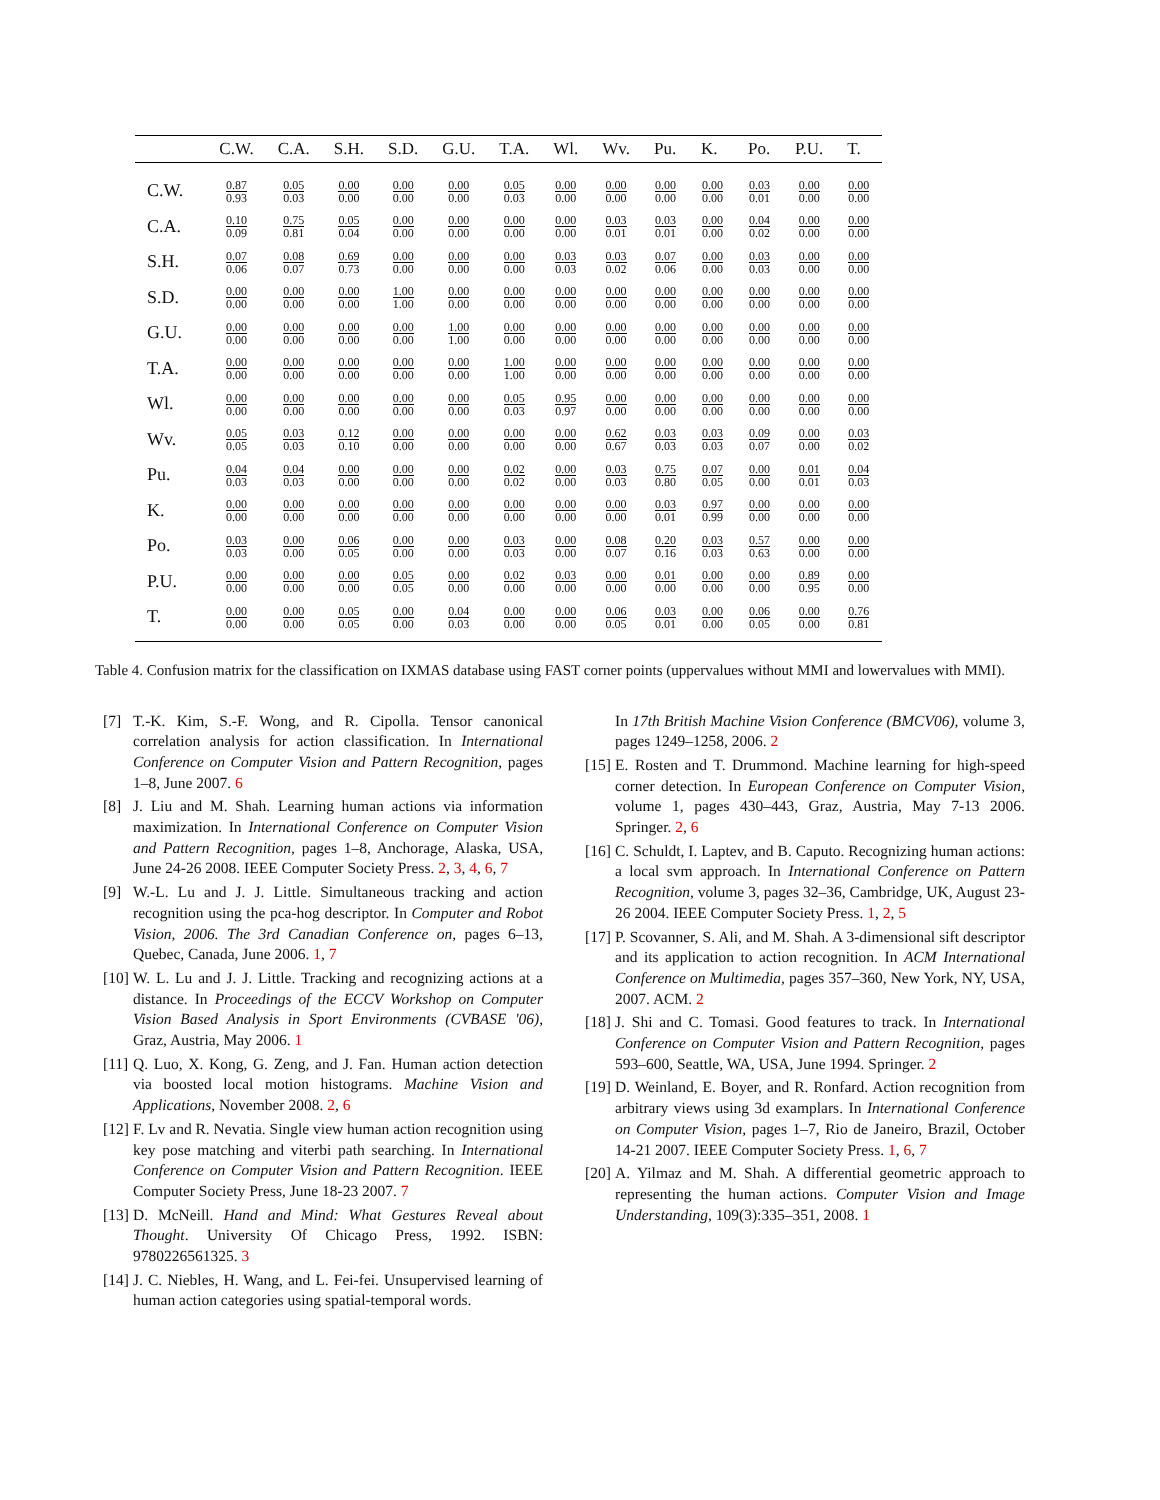| | C.W. | C.A. | S.H. | S.D. | G.U. | T.A. | Wl. | Wv. | Pu. | K. | Po. | P.U. | T. |
| --- | --- | --- | --- | --- | --- | --- | --- | --- | --- | --- | --- | --- | --- |
| C.W. | 0.87 0.93 | 0.05 0.03 | 0.00 0.00 | 0.00 0.00 | 0.00 0.00 | 0.05 0.03 | 0.00 0.00 | 0.00 0.00 | 0.00 0.00 | 0.00 0.00 | 0.03 0.01 | 0.00 0.00 | 0.00 0.00 |
| C.A. | 0.10 0.09 | 0.75 0.81 | 0.05 0.04 | 0.00 0.00 | 0.00 0.00 | 0.00 0.00 | 0.00 0.00 | 0.03 0.01 | 0.03 0.01 | 0.00 0.00 | 0.04 0.02 | 0.00 0.00 | 0.00 0.00 |
| S.H. | 0.07 0.06 | 0.08 0.07 | 0.69 0.73 | 0.00 0.00 | 0.00 0.00 | 0.00 0.00 | 0.03 0.03 | 0.03 0.02 | 0.07 0.06 | 0.00 0.00 | 0.03 0.03 | 0.00 0.00 | 0.00 0.00 |
| S.D. | 0.00 0.00 | 0.00 0.00 | 0.00 0.00 | 1.00 1.00 | 0.00 0.00 | 0.00 0.00 | 0.00 0.00 | 0.00 0.00 | 0.00 0.00 | 0.00 0.00 | 0.00 0.00 | 0.00 0.00 | 0.00 0.00 |
| G.U. | 0.00 0.00 | 0.00 0.00 | 0.00 0.00 | 0.00 0.00 | 1.00 1.00 | 0.00 0.00 | 0.00 0.00 | 0.00 0.00 | 0.00 0.00 | 0.00 0.00 | 0.00 0.00 | 0.00 0.00 | 0.00 0.00 |
| T.A. | 0.00 0.00 | 0.00 0.00 | 0.00 0.00 | 0.00 0.00 | 0.00 0.00 | 1.00 1.00 | 0.00 0.00 | 0.00 0.00 | 0.00 0.00 | 0.00 0.00 | 0.00 0.00 | 0.00 0.00 | 0.00 0.00 |
| Wl. | 0.00 0.00 | 0.00 0.00 | 0.00 0.00 | 0.00 0.00 | 0.00 0.00 | 0.05 0.03 | 0.95 0.97 | 0.00 0.00 | 0.00 0.00 | 0.00 0.00 | 0.00 0.00 | 0.00 0.00 | 0.00 0.00 |
| Wv. | 0.05 0.05 | 0.03 0.03 | 0.12 0.10 | 0.00 0.00 | 0.00 0.00 | 0.00 0.00 | 0.00 0.00 | 0.62 0.67 | 0.03 0.03 | 0.03 0.03 | 0.09 0.07 | 0.00 0.00 | 0.03 0.02 |
| Pu. | 0.04 0.03 | 0.04 0.03 | 0.00 0.00 | 0.00 0.00 | 0.00 0.00 | 0.02 0.02 | 0.00 0.00 | 0.03 0.03 | 0.75 0.80 | 0.07 0.05 | 0.00 0.00 | 0.01 0.01 | 0.04 0.03 |
| K. | 0.00 0.00 | 0.00 0.00 | 0.00 0.00 | 0.00 0.00 | 0.00 0.00 | 0.00 0.00 | 0.00 0.00 | 0.00 0.00 | 0.03 0.01 | 0.97 0.99 | 0.00 0.00 | 0.00 0.00 | 0.00 0.00 |
| Po. | 0.03 0.03 | 0.00 0.00 | 0.06 0.05 | 0.00 0.00 | 0.00 0.00 | 0.03 0.03 | 0.00 0.00 | 0.08 0.07 | 0.20 0.16 | 0.03 0.03 | 0.57 0.63 | 0.00 0.00 | 0.00 0.00 |
| P.U. | 0.00 0.00 | 0.00 0.00 | 0.00 0.00 | 0.05 0.05 | 0.00 0.00 | 0.02 0.00 | 0.03 0.00 | 0.00 0.00 | 0.01 0.00 | 0.00 0.00 | 0.00 0.00 | 0.89 0.95 | 0.00 0.00 |
| T. | 0.00 0.00 | 0.00 0.00 | 0.05 0.05 | 0.00 0.00 | 0.04 0.03 | 0.00 0.00 | 0.00 0.00 | 0.06 0.05 | 0.03 0.01 | 0.00 0.00 | 0.06 0.05 | 0.00 0.00 | 0.76 0.81 |
Table 4. Confusion matrix for the classification on IXMAS database using FAST corner points (uppervalues without MMI and lowervalues with MMI).
[7] T.-K. Kim, S.-F. Wong, and R. Cipolla. Tensor canonical correlation analysis for action classification. In International Conference on Computer Vision and Pattern Recognition, pages 1–8, June 2007. 6
[8] J. Liu and M. Shah. Learning human actions via information maximization. In International Conference on Computer Vision and Pattern Recognition, pages 1–8, Anchorage, Alaska, USA, June 24-26 2008. IEEE Computer Society Press. 2, 3, 4, 6, 7
[9] W.-L. Lu and J. J. Little. Simultaneous tracking and action recognition using the pca-hog descriptor. In Computer and Robot Vision, 2006. The 3rd Canadian Conference on, pages 6–13, Quebec, Canada, June 2006. 1, 7
[10] W. L. Lu and J. J. Little. Tracking and recognizing actions at a distance. In Proceedings of the ECCV Workshop on Computer Vision Based Analysis in Sport Environments (CVBASE '06), Graz, Austria, May 2006. 1
[11] Q. Luo, X. Kong, G. Zeng, and J. Fan. Human action detection via boosted local motion histograms. Machine Vision and Applications, November 2008. 2, 6
[12] F. Lv and R. Nevatia. Single view human action recognition using key pose matching and viterbi path searching. In International Conference on Computer Vision and Pattern Recognition. IEEE Computer Society Press, June 18-23 2007. 7
[13] D. McNeill. Hand and Mind: What Gestures Reveal about Thought. University Of Chicago Press, 1992. ISBN: 9780226561325. 3
[14] J. C. Niebles, H. Wang, and L. Fei-fei. Unsupervised learning of human action categories using spatial-temporal words.
In 17th British Machine Vision Conference (BMCV06), volume 3, pages 1249–1258, 2006. 2
[15] E. Rosten and T. Drummond. Machine learning for high-speed corner detection. In European Conference on Computer Vision, volume 1, pages 430–443, Graz, Austria, May 7-13 2006. Springer. 2, 6
[16] C. Schuldt, I. Laptev, and B. Caputo. Recognizing human actions: a local svm approach. In International Conference on Pattern Recognition, volume 3, pages 32–36, Cambridge, UK, August 23-26 2004. IEEE Computer Society Press. 1, 2, 5
[17] P. Scovanner, S. Ali, and M. Shah. A 3-dimensional sift descriptor and its application to action recognition. In ACM International Conference on Multimedia, pages 357–360, New York, NY, USA, 2007. ACM. 2
[18] J. Shi and C. Tomasi. Good features to track. In International Conference on Computer Vision and Pattern Recognition, pages 593–600, Seattle, WA, USA, June 1994. Springer. 2
[19] D. Weinland, E. Boyer, and R. Ronfard. Action recognition from arbitrary views using 3d examplars. In International Conference on Computer Vision, pages 1–7, Rio de Janeiro, Brazil, October 14-21 2007. IEEE Computer Society Press. 1, 6, 7
[20] A. Yilmaz and M. Shah. A differential geometric approach to representing the human actions. Computer Vision and Image Understanding, 109(3):335–351, 2008. 1